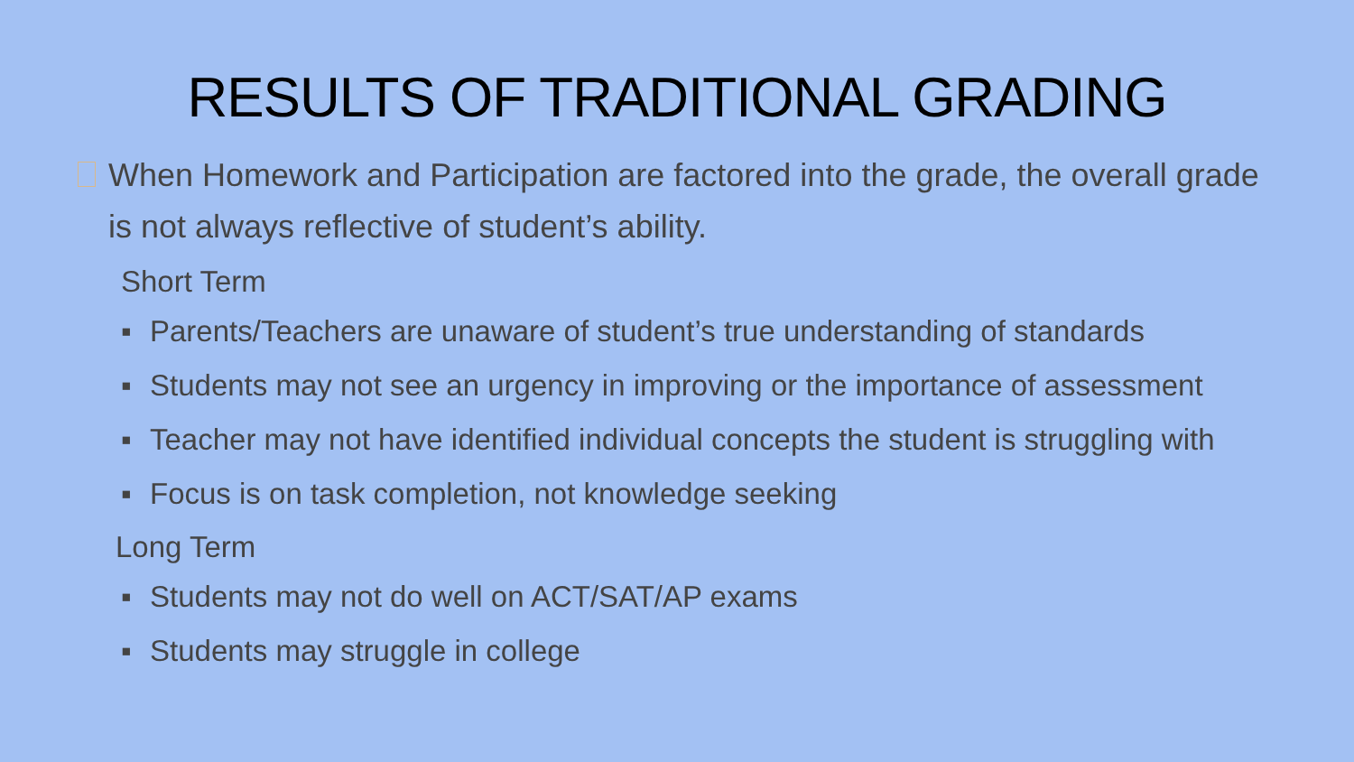RESULTS OF TRADITIONAL GRADING
When Homework and Participation are factored into the grade, the overall grade is not always reflective of student’s ability.
Short Term
▪ Parents/Teachers are unaware of student’s true understanding of standards
▪ Students may not see an urgency in improving or the importance of assessment
▪ Teacher may not have identified individual concepts the student is struggling with
▪ Focus is on task completion, not knowledge seeking
Long Term
▪ Students may not do well on ACT/SAT/AP exams
▪ Students may struggle in college